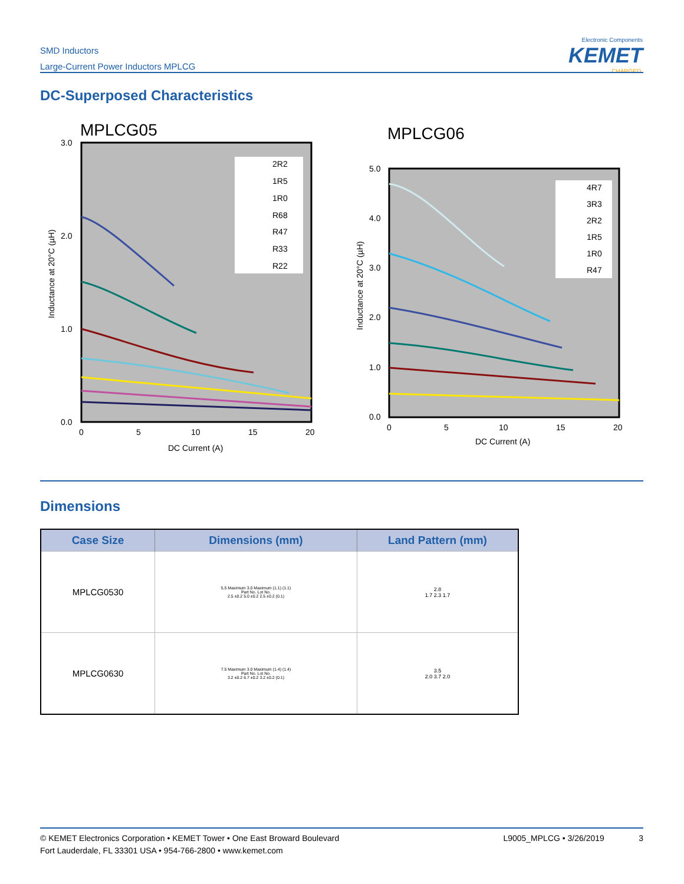SMD Inductors
Large-Current Power Inductors MPLCG
Electronic Components
KEMET
CHARGED.
DC-Superposed Characteristics
MPLCG05
3.0
2.0
1.0
0.0
0
5
10
15
20
DC Current (A)
Inductance at 20°C (µH)
2R2
1R5
1R0
R68
R47
R33
R22
MPLCG06
5.0
4.0
3.0
2.0
1.0
0.0
0
5
10
15
20
DC Current (A)
Inductance at 20°C (µH)
4R7
3R3
2R2
1R5
1R0
R47
Dimensions
| Case Size | Dimensions (mm) | Land Pattern (mm) |
| --- | --- | --- |
| MPLCG0530 | 5.5 Maximum 3.0 Maximum (1.1) (1.1) Part No. Lot No. 2.5 ±0.2 5.0 ±0.2 2.5 ±0.2 (0.1) | 2.8 1.7 2.3 1.7 |
| MPLCG0630 | 7.5 Maximum 3.0 Maximum (1.4) (1.4) Part No. Lot No. 3.2 ±0.2 6.7 ±0.2 3.2 ±0.2 (0.1) | 3.5 2.0 3.7 2.0 |
L9005_MPLCG • 3/26/2019 3 © KEMET Electronics Corporation • KEMET Tower • One East Broward Boulevard
Fort Lauderdale, FL 33301 USA • 954-766-2800 • www.kemet.com